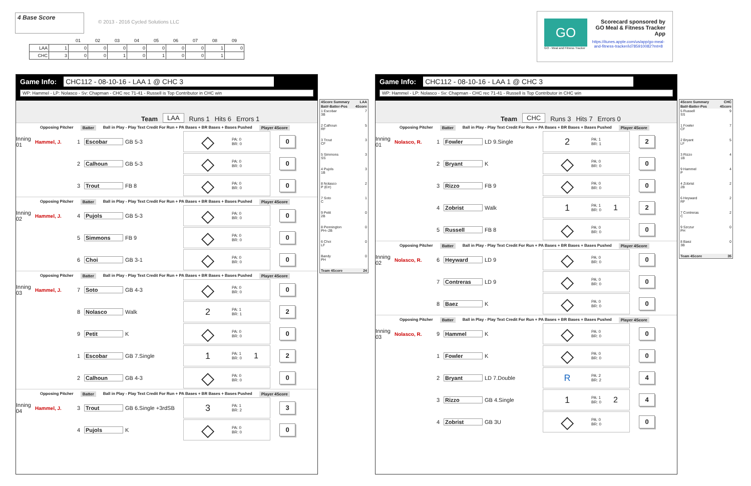4 Base Score
© 2013 - 2016 Cycled Solutions LLC
| | | 01 | 02 | 03 | 04 | 05 | 06 | 07 | 08 | 09 |
| LAA | 1 | 0 | 0 | 0 | 0 | 0 | 0 | 0 | 1 | 0 |
| CHC | 3 | 0 | 0 | 1 | 0 | 1 | 0 | 0 | 1 | |
GO
GO - Meal and Fitness Tracker
Scorecard sponsored by GO Meal & Fitness Tracker App
https://itunes.apple.com/us/app/go-meal-and-fitness-tracker/id785910082?mt=8
Game Info: CHC112 - 08-10-16 - LAA 1 @ CHC 3
WP: Hammel - LP: Nolasco - Sv: Chapman - CHC rec 71-41 - Russell is Top Contributor in CHC win
Team LAA Runs 1 Hits 6 Errors 1
Opposing Pitcher Batter Ball in Play - Play Text Credit For Run + PA Bases + BR Bases + Bases Pushed Player 4Score
Inning 01
Hammel, J. 1 Escobar GB 5-3
◇
PA: 0
BR: 0
0
2 Calhoun GB 5-3
◇
PA: 0
BR: 0
0
3 Trout FB 8
◇
PA: 0
BR: 0
0
Opposing Pitcher Batter Ball in Play - Play Text Credit For Run + PA Bases + BR Bases + Bases Pushed Player 4Score
Inning 02
Hammel, J. 4 Pujols GB 5-3
◇
PA: 0
BR: 0
0
5 Simmons FB 9
◇
PA: 0
BR: 0
0
6 Choi GB 3-1
◇
PA: 0
BR: 0
0
Opposing Pitcher Batter Ball in Play - Play Text Credit For Run + PA Bases + BR Bases + Bases Pushed Player 4Score
Inning 03
Hammel, J. 7 Soto GB 4-3
◇
PA: 0
BR: 0
0
8 Nolasco Walk
2
PA: 1
BR: 1
2
9 Petit K
◇
PA: 0
BR: 0
0
1 Escobar GB 7.Single
1
PA: 1
BR: 0 1
2
2 Calhoun GB 4-3
◇
PA: 0
BR: 0
0
Opposing Pitcher Batter Ball in Play - Play Text Credit For Run + PA Bases + BR Bases + Bases Pushed Player 4Score
Inning 04
Hammel, J. 3 Trout
GB 6.Single +3rdSB
3
PA: 1
BR: 2
3
4 Pujols K
◇
PA: 0
BR: 0
0
4Score Summary LAA
Bat#-Batter-Pos 4Score
1 Escobar
3B 7
2 Calhoun
RF 5
3 Trout
CF 3
5 Simmons
SS 3
4 Pujols
1B 3
8 Nolasco
P (Err) 2
7 Soto
C 1
9 Petit
2B 0
8 Pennington
PH--2B 0
6 Choi
LF 0
Bandy
PH 0
Team 4Score 24
Game Info: CHC112 - 08-10-16 - LAA 1 @ CHC 3
WP: Hammel - LP: Nolasco - Sv: Chapman - CHC rec 71-41 - Russell is Top Contributor in CHC win
Team CHC Runs 3 Hits 7 Errors 0
Opposing Pitcher Batter Ball in Play - Play Text Credit For Run + PA Bases + BR Bases + Bases Pushed Player 4Score
Inning 01
Nolasco, R. 1 Fowler LD 9.Single
2
PA: 1
BR: 1
2
2 Bryant K
◇
PA: 0
BR: 0
0
3 Rizzo FB 9
◇
PA: 0
BR: 0
0
4 Zobrist Walk
1
PA: 1
BR: 0 1
2
5 Russell FB 8
◇
PA: 0
BR: 0
0
Opposing Pitcher Batter Ball in Play - Play Text Credit For Run + PA Bases + BR Bases + Bases Pushed Player 4Score
Inning 02
Nolasco, R. 6 Heyward LD 9
◇
PA: 0
BR: 0
0
7 Contreras LD 9
◇
PA: 0
BR: 0
0
8 Baez K
◇
PA: 0
BR: 0
0
Opposing Pitcher Batter Ball in Play - Play Text Credit For Run + PA Bases + BR Bases + Bases Pushed Player 4Score
Inning 03
Nolasco, R. 9 Hammel K
◇
PA: 0
BR: 0
0
1 Fowler K
◇
PA: 0
BR: 0
0
2 Bryant LD 7.Double
R
PA: 2
BR: 2
4
3 Rizzo GB 4.Single
1
PA: 1
BR: 0 2
4
4 Zobrist GB 3U
◇
PA: 0
BR: 0
0
4Score Summary CHC
Bat#-Batter-Pos 4Score
5 Russell
SS 9
1 Fowler
CF 7
2 Bryant
LF 5
3 Rizzo
1B 4
9 Hammel
P 4
4 Zobrist
2B 2
6 Heyward
RF 2
7 Contreras
C 2
9 Szczur
PH 0
8 Baez
3B 0
Team 4Score 35